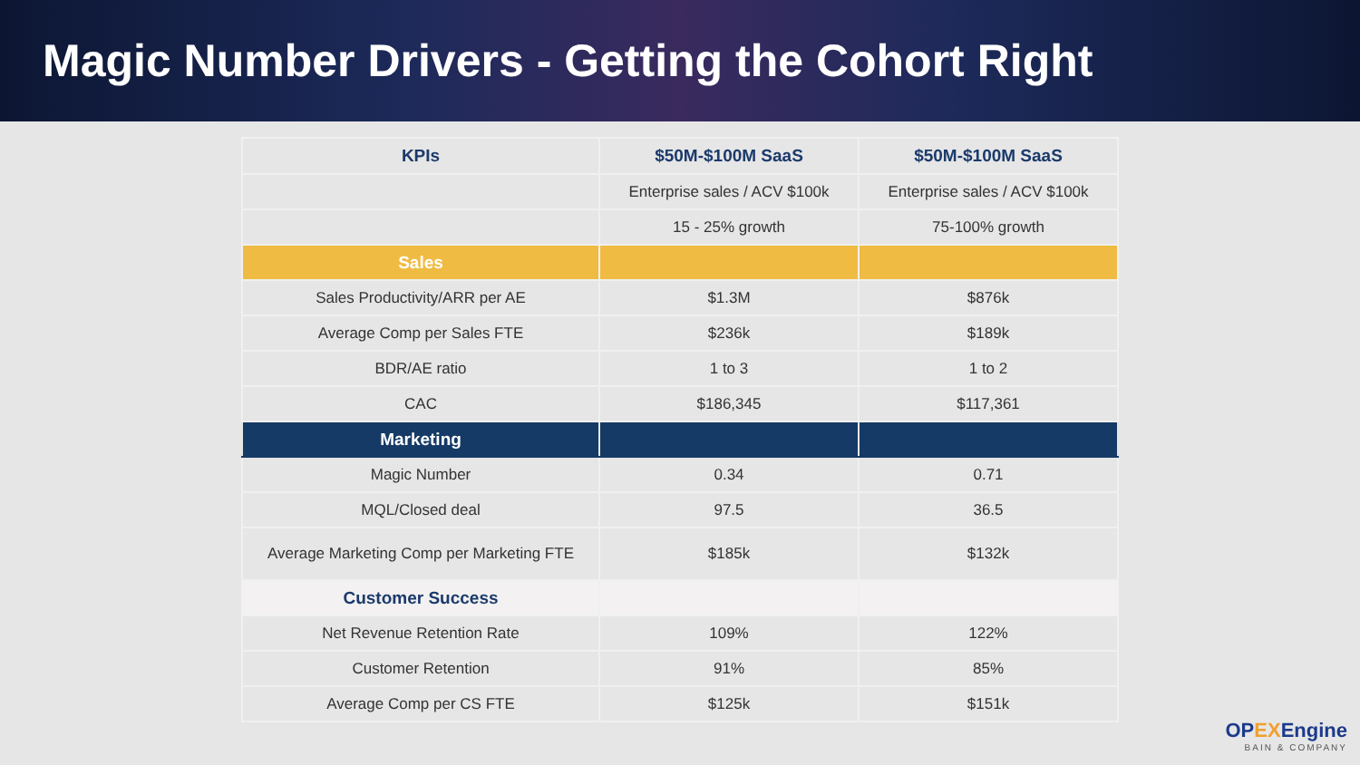Magic Number Drivers - Getting the Cohort Right
| KPIs | $50M-$100M SaaS | $50M-$100M SaaS |
| --- | --- | --- |
| | Enterprise sales / ACV $100k | Enterprise sales / ACV $100k |
| | 15 - 25% growth | 75-100% growth |
| Sales | | |
| Sales Productivity/ARR per AE | $1.3M | $876k |
| Average Comp per Sales FTE | $236k | $189k |
| BDR/AE ratio | 1 to 3 | 1 to 2 |
| CAC | $186,345 | $117,361 |
| Marketing | | |
| Magic Number | 0.34 | 0.71 |
| MQL/Closed deal | 97.5 | 36.5 |
| Average Marketing Comp per Marketing FTE | $185k | $132k |
| Customer Success | | |
| Net Revenue Retention Rate | 109% | 122% |
| Customer Retention | 91% | 85% |
| Average Comp per CS FTE | $125k | $151k |
OPEXEngine
BAIN & COMPANY